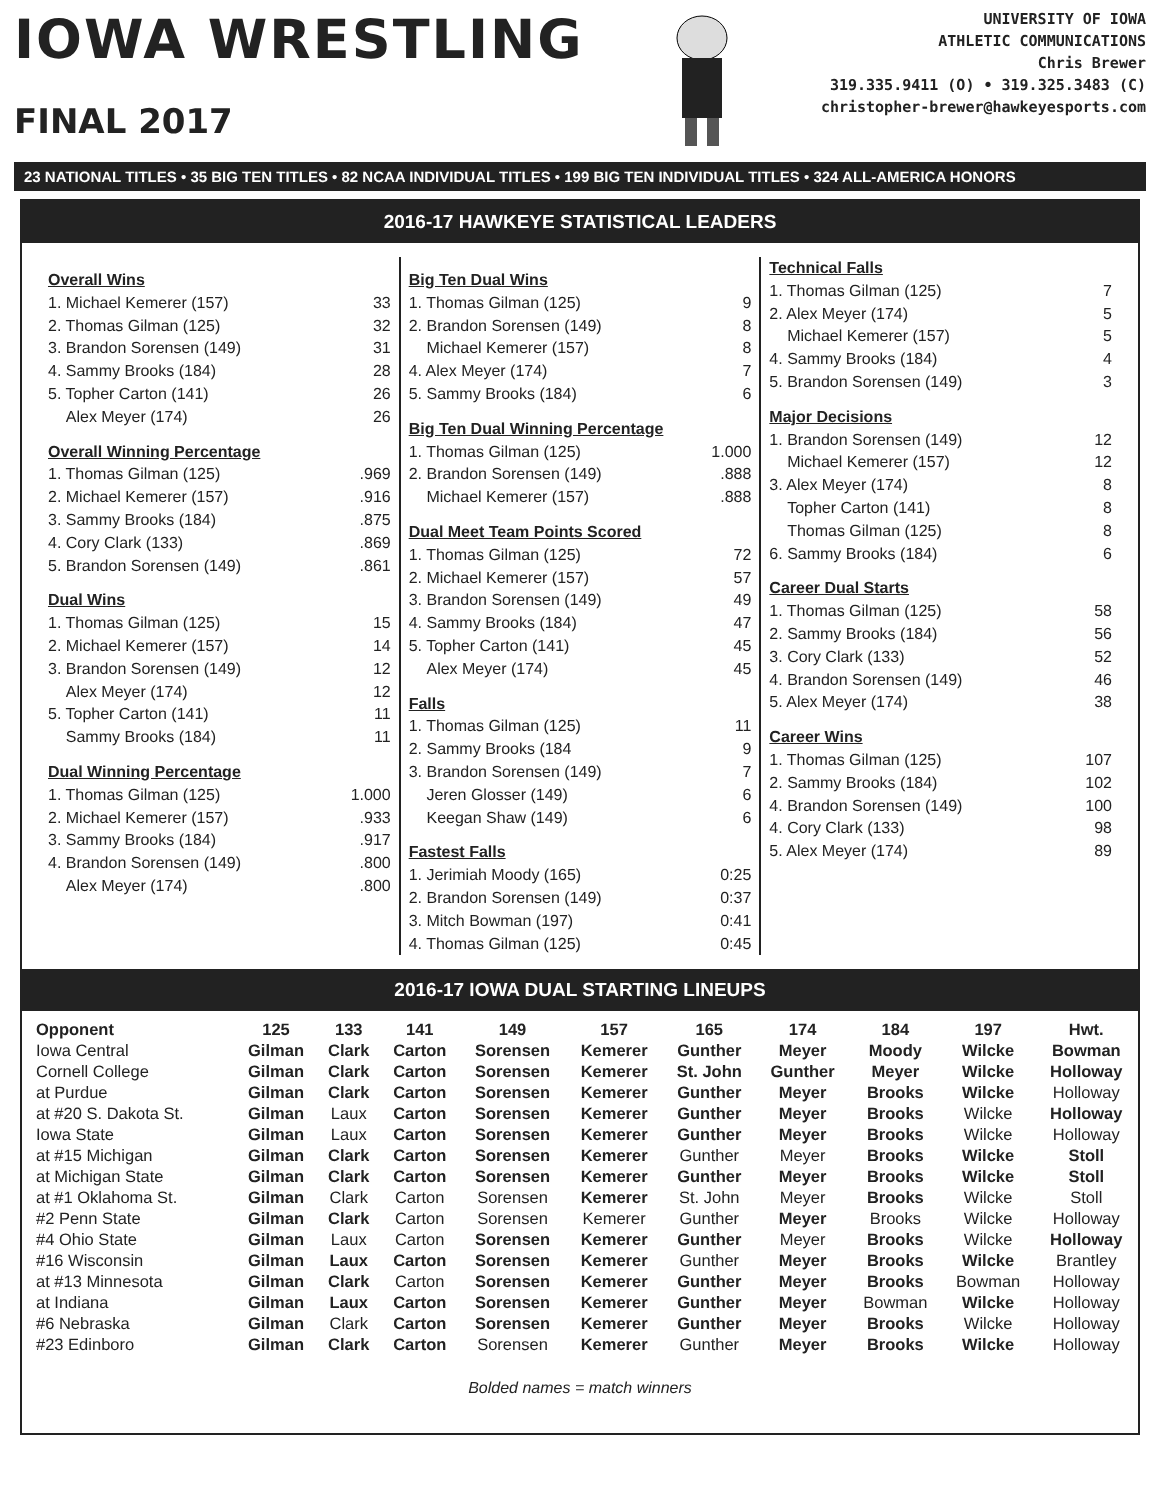IOWA WRESTLING
FINAL 2017
UNIVERSITY OF IOWA
ATHLETIC COMMUNICATIONS
Chris Brewer
319.335.9411 (O) • 319.325.3483 (C)
christopher-brewer@hawkeyesports.com
23 NATIONAL TITLES • 35 BIG TEN TITLES • 82 NCAA INDIVIDUAL TITLES • 199 BIG TEN INDIVIDUAL TITLES • 324 ALL-AMERICA HONORS
2016-17 HAWKEYE STATISTICAL LEADERS
Overall Wins
1. Michael Kemerer (157) 33
2. Thomas Gilman (125) 32
3. Brandon Sorensen (149) 31
4. Sammy Brooks (184) 28
5. Topher Carton (141) 26
Alex Meyer (174) 26
Overall Winning Percentage
1. Thomas Gilman (125).969
2. Michael Kemerer (157).916
3. Sammy Brooks (184).875
4. Cory Clark (133).869
5. Brandon Sorensen (149).861
Dual Wins
1. Thomas Gilman (125) 15
2. Michael Kemerer (157) 14
3. Brandon Sorensen (149) 12
Alex Meyer (174) 12
5. Topher Carton (141) 11
Sammy Brooks (184) 11
Dual Winning Percentage
1. Thomas Gilman (125) 1.000
2. Michael Kemerer (157).933
3. Sammy Brooks (184).917
4. Brandon Sorensen (149).800
Alex Meyer (174).800
Big Ten Dual Wins
1. Thomas Gilman (125) 9
2. Brandon Sorensen (149) 8
Michael Kemerer (157) 8
4. Alex Meyer (174) 7
5. Sammy Brooks (184) 6
Big Ten Dual Winning Percentage
1. Thomas Gilman (125) 1.000
2. Brandon Sorensen (149).888
Michael Kemerer (157).888
Dual Meet Team Points Scored
1. Thomas Gilman (125) 72
2. Michael Kemerer (157) 57
3. Brandon Sorensen (149) 49
4. Sammy Brooks (184) 47
5. Topher Carton (141) 45
Alex Meyer (174) 45
Falls
1. Thomas Gilman (125) 11
2. Sammy Brooks (184 9
3. Brandon Sorensen (149) 7
Jeren Glosser (149) 6
Keegan Shaw (149) 6
Fastest Falls
1. Jerimiah Moody (165) 0:25
2. Brandon Sorensen (149) 0:37
3. Mitch Bowman (197) 0:41
4. Thomas Gilman (125) 0:45
Technical Falls
1. Thomas Gilman (125) 7
2. Alex Meyer (174) 5
Michael Kemerer (157) 5
4. Sammy Brooks (184) 4
5. Brandon Sorensen (149) 3
Major Decisions
1. Brandon Sorensen (149) 12
Michael Kemerer (157) 12
3. Alex Meyer (174) 8
Topher Carton (141) 8
Thomas Gilman (125) 8
6. Sammy Brooks (184) 6
Career Dual Starts
1. Thomas Gilman (125) 58
2. Sammy Brooks (184) 56
3. Cory Clark (133) 52
4. Brandon Sorensen (149) 46
5. Alex Meyer (174) 38
Career Wins
1. Thomas Gilman (125) 107
2. Sammy Brooks (184) 102
4. Brandon Sorensen (149) 100
4. Cory Clark (133) 98
5. Alex Meyer (174) 89
2016-17 IOWA DUAL STARTING LINEUPS
| Opponent | 125 | 133 | 141 | 149 | 157 | 165 | 174 | 184 | 197 | Hwt. |
| --- | --- | --- | --- | --- | --- | --- | --- | --- | --- | --- |
| Iowa Central | Gilman | Clark | Carton | Sorensen | Kemerer | Gunther | Meyer | Moody | Wilcke | Bowman |
| Cornell College | Gilman | Clark | Carton | Sorensen | Kemerer | St. John | Gunther | Meyer | Wilcke | Holloway |
| at Purdue | Gilman | Clark | Carton | Sorensen | Kemerer | Gunther | Meyer | Brooks | Wilcke | Holloway |
| at #20 S. Dakota St. | Gilman | Laux | Carton | Sorensen | Kemerer | Gunther | Meyer | Brooks | Wilcke | Holloway |
| Iowa State | Gilman | Laux | Carton | Sorensen | Kemerer | Gunther | Meyer | Brooks | Wilcke | Holloway |
| at #15 Michigan | Gilman | Clark | Carton | Sorensen | Kemerer | Gunther | Meyer | Brooks | Wilcke | Stoll |
| at Michigan State | Gilman | Clark | Carton | Sorensen | Kemerer | Gunther | Meyer | Brooks | Wilcke | Stoll |
| at #1 Oklahoma St. | Gilman | Clark | Carton | Sorensen | Kemerer | St. John | Meyer | Brooks | Wilcke | Stoll |
| #2 Penn State | Gilman | Clark | Carton | Sorensen | Kemerer | Gunther | Meyer | Brooks | Wilcke | Holloway |
| #4 Ohio State | Gilman | Laux | Carton | Sorensen | Kemerer | Gunther | Meyer | Brooks | Wilcke | Holloway |
| #16 Wisconsin | Gilman | Laux | Carton | Sorensen | Kemerer | Gunther | Meyer | Brooks | Wilcke | Brantley |
| at #13 Minnesota | Gilman | Clark | Carton | Sorensen | Kemerer | Gunther | Meyer | Brooks | Bowman | Holloway |
| at Indiana | Gilman | Laux | Carton | Sorensen | Kemerer | Gunther | Meyer | Bowman | Wilcke | Holloway |
| #6 Nebraska | Gilman | Clark | Carton | Sorensen | Kemerer | Gunther | Meyer | Brooks | Wilcke | Holloway |
| #23 Edinboro | Gilman | Clark | Carton | Sorensen | Kemerer | Gunther | Meyer | Brooks | Wilcke | Holloway |
Bolded names = match winners